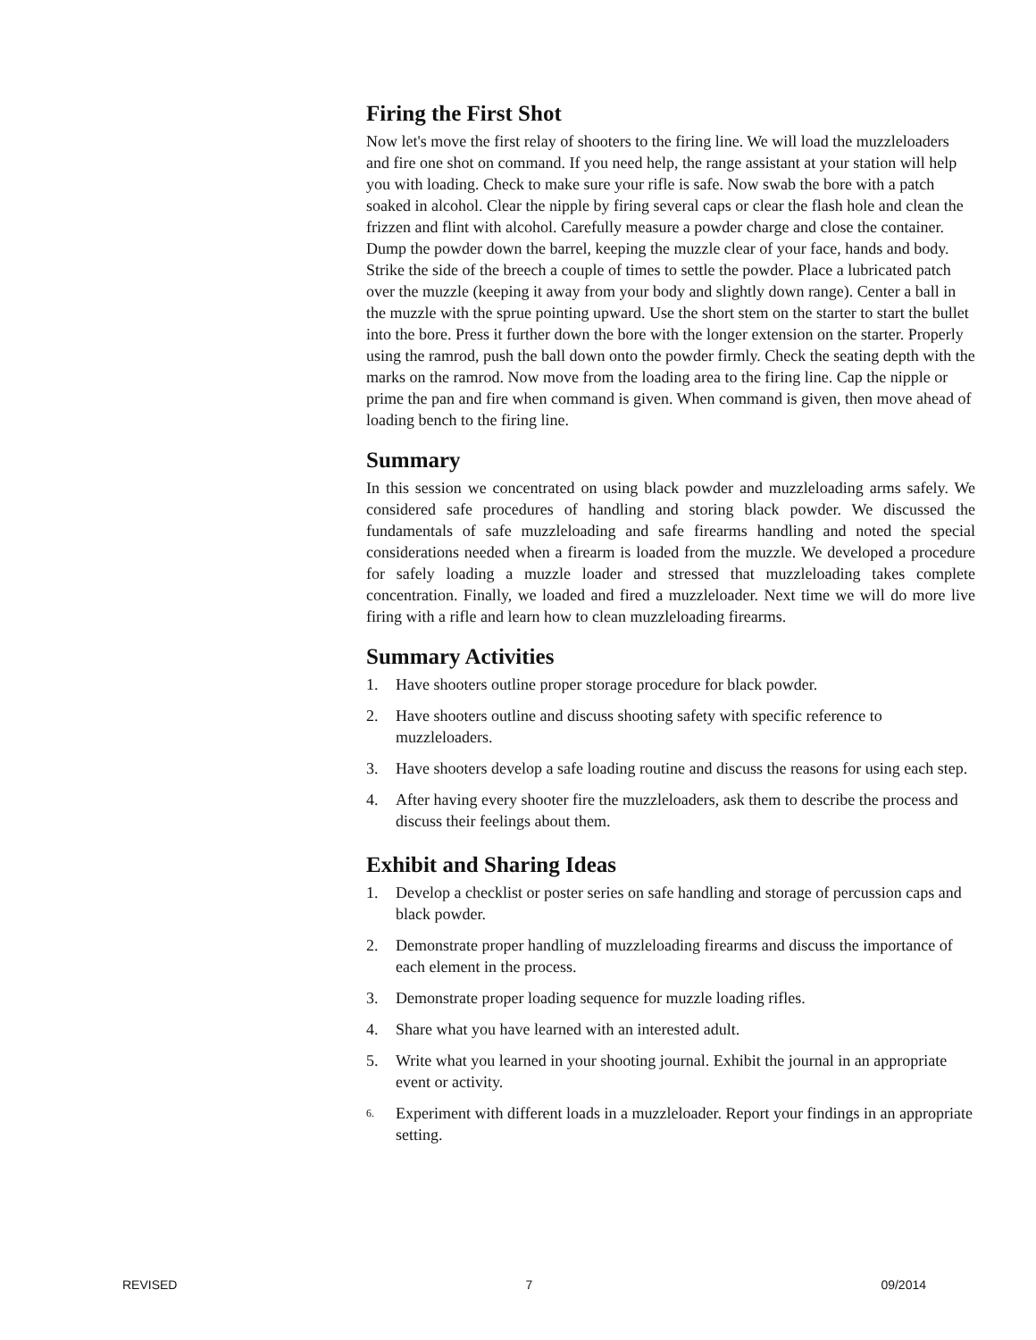Firing the First Shot
Now let's move the first relay of shooters to the firing line. We will load the muzzleloaders and fire one shot on command. If you need help, the range assistant at your station will help you with loading. Check to make sure your rifle is safe. Now swab the bore with a patch soaked in alcohol. Clear the nipple by firing several caps or clear the flash hole and clean the frizzen and flint with alcohol. Carefully measure a powder charge and close the container. Dump the powder down the barrel, keeping the muzzle clear of your face, hands and body. Strike the side of the breech a couple of times to settle the powder. Place a lubricated patch over the muzzle (keeping it away from your body and slightly down range). Center a ball in the muzzle with the sprue pointing upward. Use the short stem on the starter to start the bullet into the bore. Press it further down the bore with the longer extension on the starter. Properly using the ramrod, push the ball down onto the powder firmly. Check the seating depth with the marks on the ramrod. Now move from the loading area to the firing line. Cap the nipple or prime the pan and fire when command is given. When command is given, then move ahead of loading bench to the firing line.
Summary
In this session we concentrated on using black powder and muzzleloading arms safely. We considered safe procedures of handling and storing black powder. We discussed the fundamentals of safe muzzleloading and safe firearms handling and noted the special considerations needed when a firearm is loaded from the muzzle. We developed a procedure for safely loading a muzzle loader and stressed that muzzleloading takes complete concentration. Finally, we loaded and fired a muzzleloader. Next time we will do more live firing with a rifle and learn how to clean muzzleloading firearms.
Summary Activities
1. Have shooters outline proper storage procedure for black powder.
2. Have shooters outline and discuss shooting safety with specific reference to muzzleloaders.
3. Have shooters develop a safe loading routine and discuss the reasons for using each step.
4. After having every shooter fire the muzzleloaders, ask them to describe the process and discuss their feelings about them.
Exhibit and Sharing Ideas
1. Develop a checklist or poster series on safe handling and storage of percussion caps and black powder.
2. Demonstrate proper handling of muzzleloading firearms and discuss the importance of each element in the process.
3. Demonstrate proper loading sequence for muzzle loading rifles.
4. Share what you have learned with an interested adult.
5. Write what you learned in your shooting journal. Exhibit the journal in an appropriate event or activity.
6. Experiment with different loads in a muzzleloader. Report your findings in an appropriate setting.
REVISED 7 09/2014